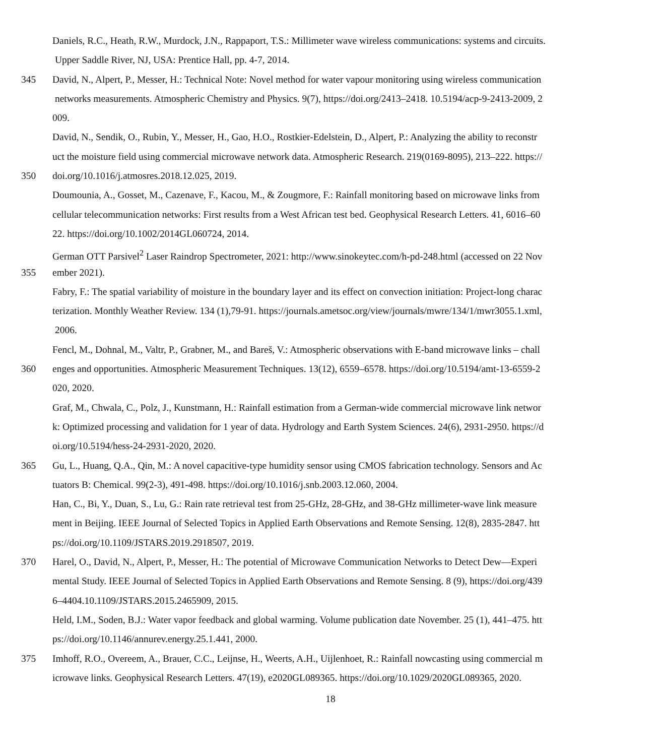Daniels, R.C., Heath, R.W., Murdock, J.N., Rappaport, T.S.: Millimeter wave wireless communications: systems and circuits.
Upper Saddle River, NJ, USA: Prentice Hall, pp. 4-7, 2014.
345 David, N., Alpert, P., Messer, H.: Technical Note: Novel method for water vapour monitoring using wireless communication
networks measurements. Atmospheric Chemistry and Physics. 9(7), https://doi.org/2413–2418. 10.5194/acp-9-2413-2009, 2
009.
David, N., Sendik, O., Rubin, Y., Messer, H., Gao, H.O., Rostkier-Edelstein, D., Alpert, P.: Analyzing the ability to reconstr
uct the moisture field using commercial microwave network data. Atmospheric Research. 219(0169-8095), 213–222. https://
350 doi.org/10.1016/j.atmosres.2018.12.025, 2019.
Doumounia, A., Gosset, M., Cazenave, F., Kacou, M., & Zougmore, F.: Rainfall monitoring based on microwave links from
cellular telecommunication networks: First results from a West African test bed. Geophysical Research Letters. 41, 6016–60
22. https://doi.org/10.1002/2014GL060724, 2014.
German OTT Parsivel<sup>2</sup> Laser Raindrop Spectrometer, 2021: http://www.sinokeytec.com/h-pd-248.html (accessed on 22 Nov
355 ember 2021).
Fabry, F.: The spatial variability of moisture in the boundary layer and its effect on convection initiation: Project-long charac
terization. Monthly Weather Review. 134 (1),79-91. https://journals.ametsoc.org/view/journals/mwre/134/1/mwr3055.1.xml,
2006.
Fencl, M., Dohnal, M., Valtr, P., Grabner, M., and Bareš, V.: Atmospheric observations with E-band microwave links – chall
360 enges and opportunities. Atmospheric Measurement Techniques. 13(12), 6559–6578. https://doi.org/10.5194/amt-13-6559-2
020, 2020.
Graf, M., Chwala, C., Polz, J., Kunstmann, H.: Rainfall estimation from a German-wide commercial microwave link networ
k: Optimized processing and validation for 1 year of data. Hydrology and Earth System Sciences. 24(6), 2931-2950. https://d
oi.org/10.5194/hess-24-2931-2020, 2020.
365 Gu, L., Huang, Q.A., Qin, M.: A novel capacitive-type humidity sensor using CMOS fabrication technology. Sensors and Ac
tuators B: Chemical. 99(2-3), 491-498. https://doi.org/10.1016/j.snb.2003.12.060, 2004.
Han, C., Bi, Y., Duan, S., Lu, G.: Rain rate retrieval test from 25-GHz, 28-GHz, and 38-GHz millimeter-wave link measure
ment in Beijing. IEEE Journal of Selected Topics in Applied Earth Observations and Remote Sensing. 12(8), 2835-2847. htt
ps://doi.org/10.1109/JSTARS.2019.2918507, 2019.
370 Harel, O., David, N., Alpert, P., Messer, H.: The potential of Microwave Communication Networks to Detect Dew—Experi
mental Study. IEEE Journal of Selected Topics in Applied Earth Observations and Remote Sensing. 8 (9), https://doi.org/439
6–4404.10.1109/JSTARS.2015.2465909, 2015.
Held, I.M., Soden, B.J.: Water vapor feedback and global warming. Volume publication date November. 25 (1), 441–475. htt
ps://doi.org/10.1146/annurev.energy.25.1.441, 2000.
375 Imhoff, R.O., Overeem, A., Brauer, C.C., Leijnse, H., Weerts, A.H., Uijlenhoet, R.: Rainfall nowcasting using commercial m
icrowave links. Geophysical Research Letters. 47(19), e2020GL089365. https://doi.org/10.1029/2020GL089365, 2020.
18